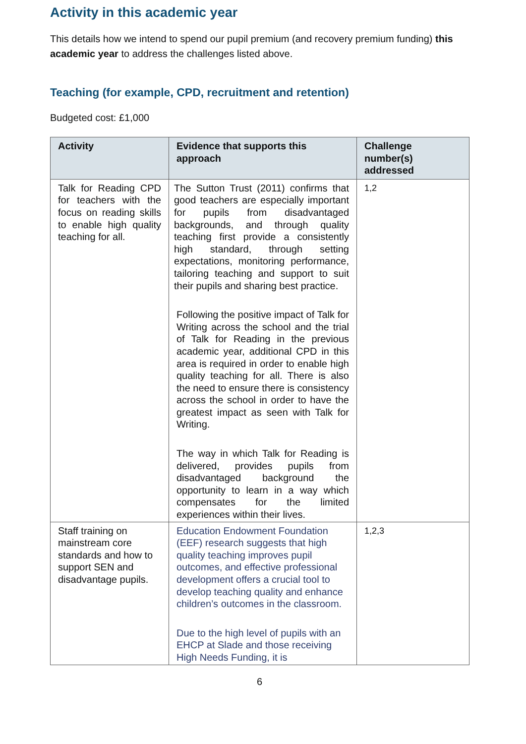Activity in this academic year
This details how we intend to spend our pupil premium (and recovery premium funding) this academic year to address the challenges listed above.
Teaching (for example, CPD, recruitment and retention)
Budgeted cost: £1,000
| Activity | Evidence that supports this approach | Challenge number(s) addressed |
| --- | --- | --- |
| Talk for Reading CPD for teachers with the focus on reading skills to enable high quality teaching for all. | The Sutton Trust (2011) confirms that good teachers are especially important for pupils from disadvantaged backgrounds, and through quality teaching first provide a consistently high standard, through setting expectations, monitoring performance, tailoring teaching and support to suit their pupils and sharing best practice. Following the positive impact of Talk for Writing across the school and the trial of Talk for Reading in the previous academic year, additional CPD in this area is required in order to enable high quality teaching for all. There is also the need to ensure there is consistency across the school in order to have the greatest impact as seen with Talk for Writing. The way in which Talk for Reading is delivered, provides pupils from disadvantaged background the opportunity to learn in a way which compensates for the limited experiences within their lives. | 1,2 |
| Staff training on mainstream core standards and how to support SEN and disadvantage pupils. | Education Endowment Foundation (EEF) research suggests that high quality teaching improves pupil outcomes, and effective professional development offers a crucial tool to develop teaching quality and enhance children’s outcomes in the classroom. Due to the high level of pupils with an EHCP at Slade and those receiving High Needs Funding, it is | 1,2,3 |
6